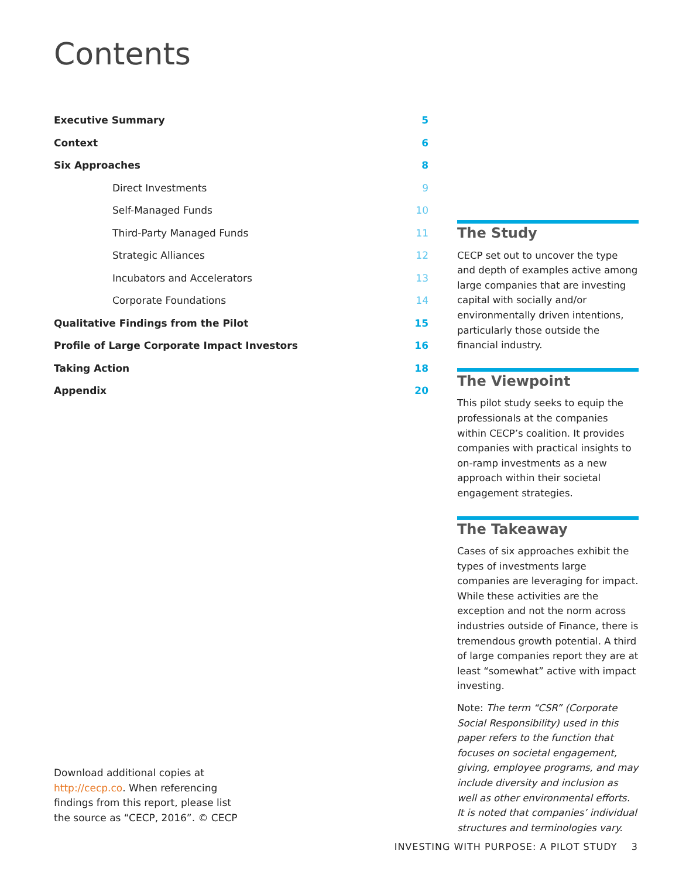Contents
Executive Summary 5
Context 6
Six Approaches 8
Direct Investments 9
Self-Managed Funds 10
Third-Party Managed Funds 11
Strategic Alliances 12
Incubators and Accelerators 13
Corporate Foundations 14
Qualitative Findings from the Pilot 15
Profile of Large Corporate Impact Investors 16
Taking Action 18
Appendix 20
The Study
CECP set out to uncover the type and depth of examples active among large companies that are investing capital with socially and/or environmentally driven intentions, particularly those outside the financial industry.
The Viewpoint
This pilot study seeks to equip the professionals at the companies within CECP’s coalition. It provides companies with practical insights to on-ramp investments as a new approach within their societal engagement strategies.
The Takeaway
Cases of six approaches exhibit the types of investments large companies are leveraging for impact. While these activities are the exception and not the norm across industries outside of Finance, there is tremendous growth potential. A third of large companies report they are at least “somewhat” active with impact investing.
Note: The term “CSR” (Corporate Social Responsibility) used in this paper refers to the function that focuses on societal engagement, giving, employee programs, and may include diversity and inclusion as well as other environmental efforts. It is noted that companies’ individual structures and terminologies vary.
Download additional copies at http://cecp.co. When referencing findings from this report, please list the source as “CECP, 2016”. © CECP
INVESTING WITH PURPOSE: A PILOT STUDY 3